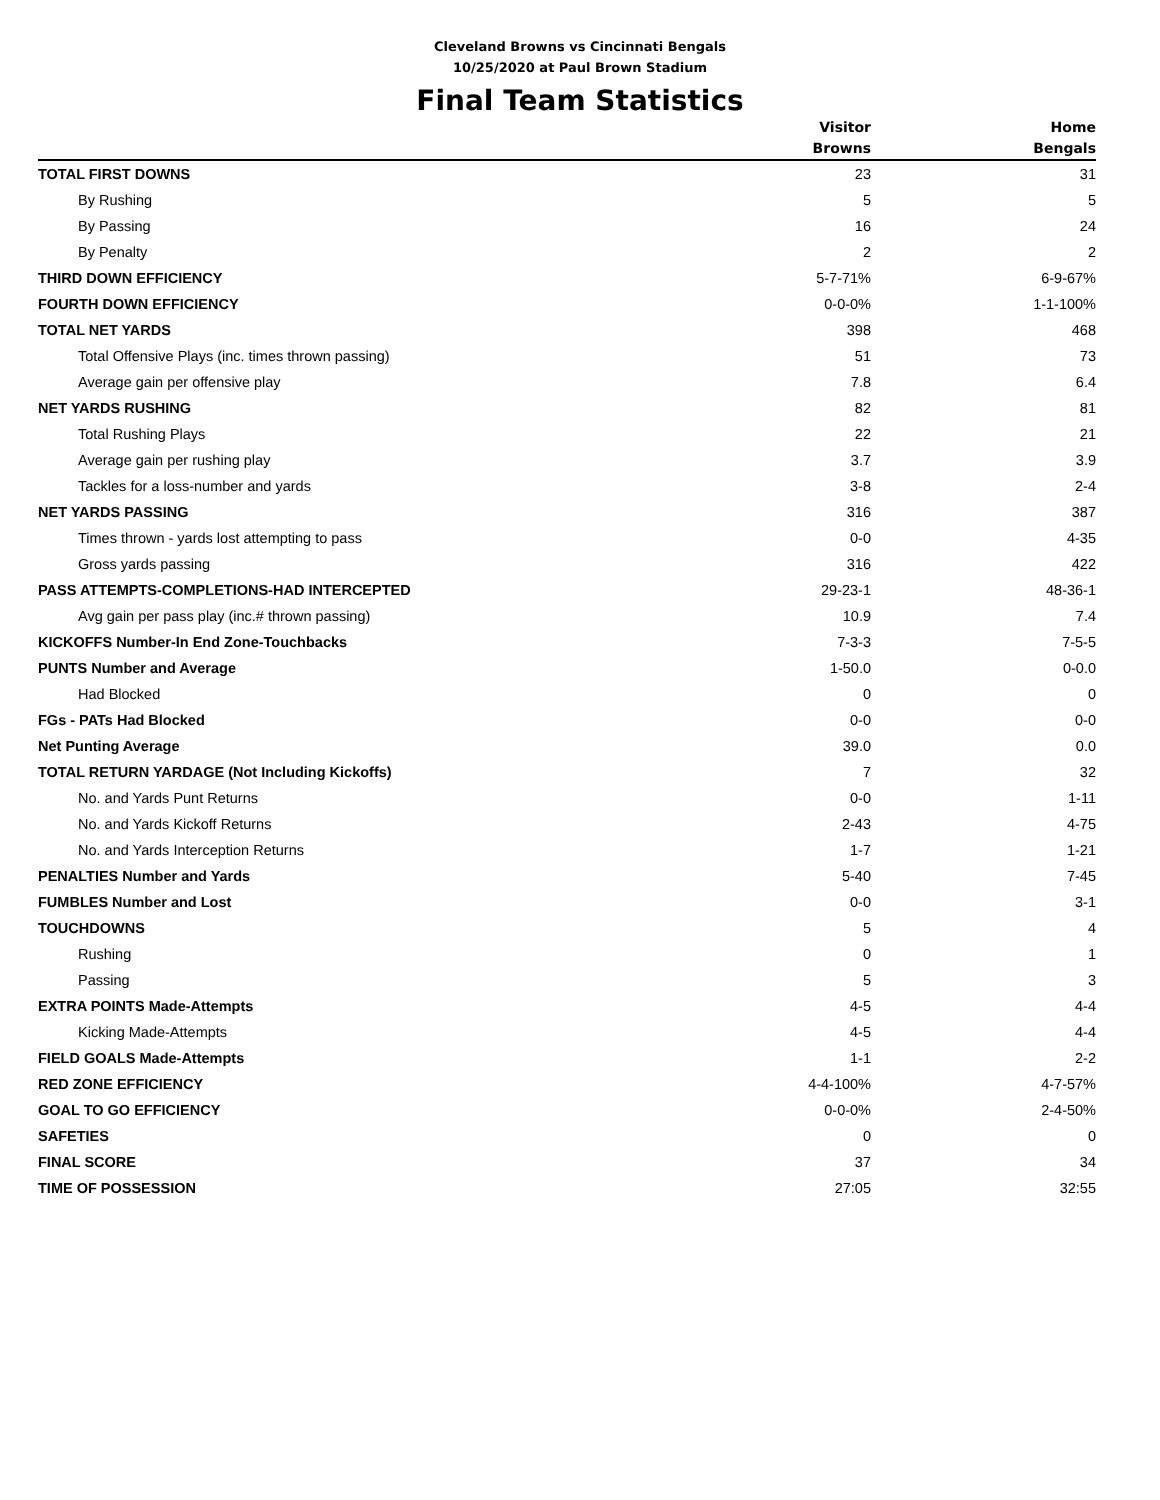Cleveland Browns vs Cincinnati Bengals
10/25/2020 at Paul Brown Stadium
Final Team Statistics
| | Visitor Browns | Home Bengals |
| --- | --- | --- |
| TOTAL FIRST DOWNS | 23 | 31 |
| By Rushing | 5 | 5 |
| By Passing | 16 | 24 |
| By Penalty | 2 | 2 |
| THIRD DOWN EFFICIENCY | 5-7-71% | 6-9-67% |
| FOURTH DOWN EFFICIENCY | 0-0-0% | 1-1-100% |
| TOTAL NET YARDS | 398 | 468 |
| Total Offensive Plays (inc. times thrown passing) | 51 | 73 |
| Average gain per offensive play | 7.8 | 6.4 |
| NET YARDS RUSHING | 82 | 81 |
| Total Rushing Plays | 22 | 21 |
| Average gain per rushing play | 3.7 | 3.9 |
| Tackles for a loss-number and yards | 3-8 | 2-4 |
| NET YARDS PASSING | 316 | 387 |
| Times thrown - yards lost attempting to pass | 0-0 | 4-35 |
| Gross yards passing | 316 | 422 |
| PASS ATTEMPTS-COMPLETIONS-HAD INTERCEPTED | 29-23-1 | 48-36-1 |
| Avg gain per pass play (inc.# thrown passing) | 10.9 | 7.4 |
| KICKOFFS Number-In End Zone-Touchbacks | 7-3-3 | 7-5-5 |
| PUNTS Number and Average | 1-50.0 | 0-0.0 |
| Had Blocked | 0 | 0 |
| FGs - PATs Had Blocked | 0-0 | 0-0 |
| Net Punting Average | 39.0 | 0.0 |
| TOTAL RETURN YARDAGE (Not Including Kickoffs) | 7 | 32 |
| No. and Yards Punt Returns | 0-0 | 1-11 |
| No. and Yards Kickoff Returns | 2-43 | 4-75 |
| No. and Yards Interception Returns | 1-7 | 1-21 |
| PENALTIES Number and Yards | 5-40 | 7-45 |
| FUMBLES Number and Lost | 0-0 | 3-1 |
| TOUCHDOWNS | 5 | 4 |
| Rushing | 0 | 1 |
| Passing | 5 | 3 |
| EXTRA POINTS Made-Attempts | 4-5 | 4-4 |
| Kicking Made-Attempts | 4-5 | 4-4 |
| FIELD GOALS Made-Attempts | 1-1 | 2-2 |
| RED ZONE EFFICIENCY | 4-4-100% | 4-7-57% |
| GOAL TO GO EFFICIENCY | 0-0-0% | 2-4-50% |
| SAFETIES | 0 | 0 |
| FINAL SCORE | 37 | 34 |
| TIME OF POSSESSION | 27:05 | 32:55 |